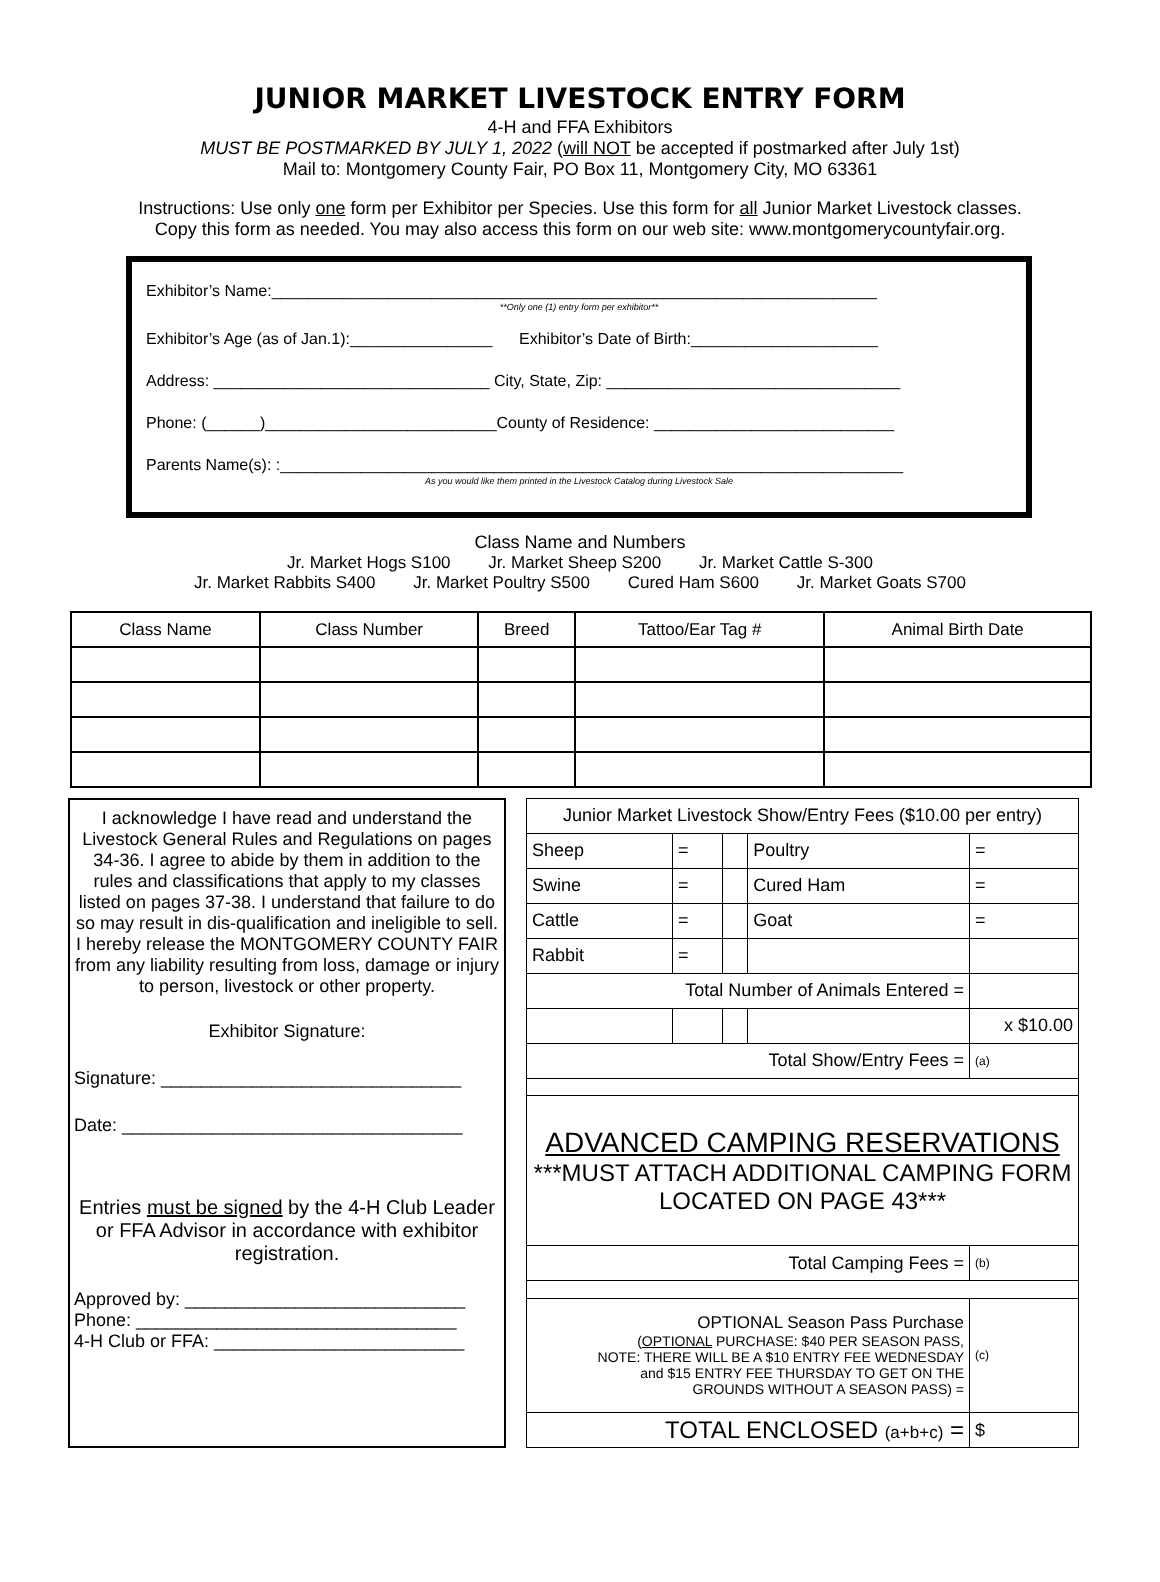JUNIOR MARKET LIVESTOCK ENTRY FORM
4-H and FFA Exhibitors
MUST BE POSTMARKED BY JULY 1, 2022 (will NOT be accepted if postmarked after July 1st)
Mail to: Montgomery County Fair, PO Box 11, Montgomery City, MO 63361
Instructions: Use only one form per Exhibitor per Species. Use this form for all Junior Market Livestock classes.
Copy this form as needed. You may also access this form on our web site: www.montgomerycountyfair.org.
Exhibitor’s Name:____________________________________________________________________
**Only one (1) entry form per exhibitor**
Exhibitor’s Age (as of Jan.1):________________ Exhibitor’s Date of Birth:_____________________
Address: _______________________________ City, State, Zip: _________________________________
Phone: (______)__________________________County of Residence: ___________________________
Parents Name(s): :______________________________________________________________________
As you would like them printed in the Livestock Catalog during Livestock Sale
Class Name and Numbers
Jr. Market Hogs S100 Jr. Market Sheep S200 Jr. Market Cattle S-300
Jr. Market Rabbits S400 Jr. Market Poultry S500 Cured Ham S600 Jr. Market Goats S700
| Class Name | Class Number | Breed | Tattoo/Ear Tag # | Animal Birth Date |
| --- | --- | --- | --- | --- |
I acknowledge I have read and understand the Livestock General Rules and Regulations on pages 34-36. I agree to abide by them in addition to the rules and classifications that apply to my classes listed on pages 37-38. I understand that failure to do so may result in dis-qualification and ineligible to sell. I hereby release the MONTGOMERY COUNTY FAIR from any liability resulting from loss, damage or injury to person, livestock or other property.
Exhibitor Signature:
Signature: ______________________________
Date: __________________________________
Entries must be signed by the 4-H Club Leader or FFA Advisor in accordance with exhibitor registration.
Approved by: ____________________________
Phone: ________________________________
4-H Club or FFA: _________________________
| Junior Market Livestock Show/Entry Fees ($10.00 per entry) | | | | |
| Sheep | = | | Poultry | = |
| Swine | = | | Cured Ham | = |
| Cattle | = | | Goat | = |
| Rabbit | = | | | |
| Total Number of Animals Entered = | | | | |
| | | | | x $10.00 |
| Total Show/Entry Fees = | | | | (a) |
| ADVANCED CAMPING RESERVATIONS ***MUST ATTACH ADDITIONAL CAMPING FORM LOCATED ON PAGE 43*** | | | | |
| Total Camping Fees = | | | | (b) |
| OPTIONAL Season Pass Purchase ( OPTIONAL PURCHASE: $40 PER SEASON PASS, NOTE: THERE WILL BE A $10 ENTRY FEE WEDNESDAY and $15 ENTRY FEE THURSDAY TO GET ON THE GROUNDS WITHOUT A SEASON PASS) = | | | | (c) |
| TOTAL ENCLOSED (a+b+c) = | | | | $ |